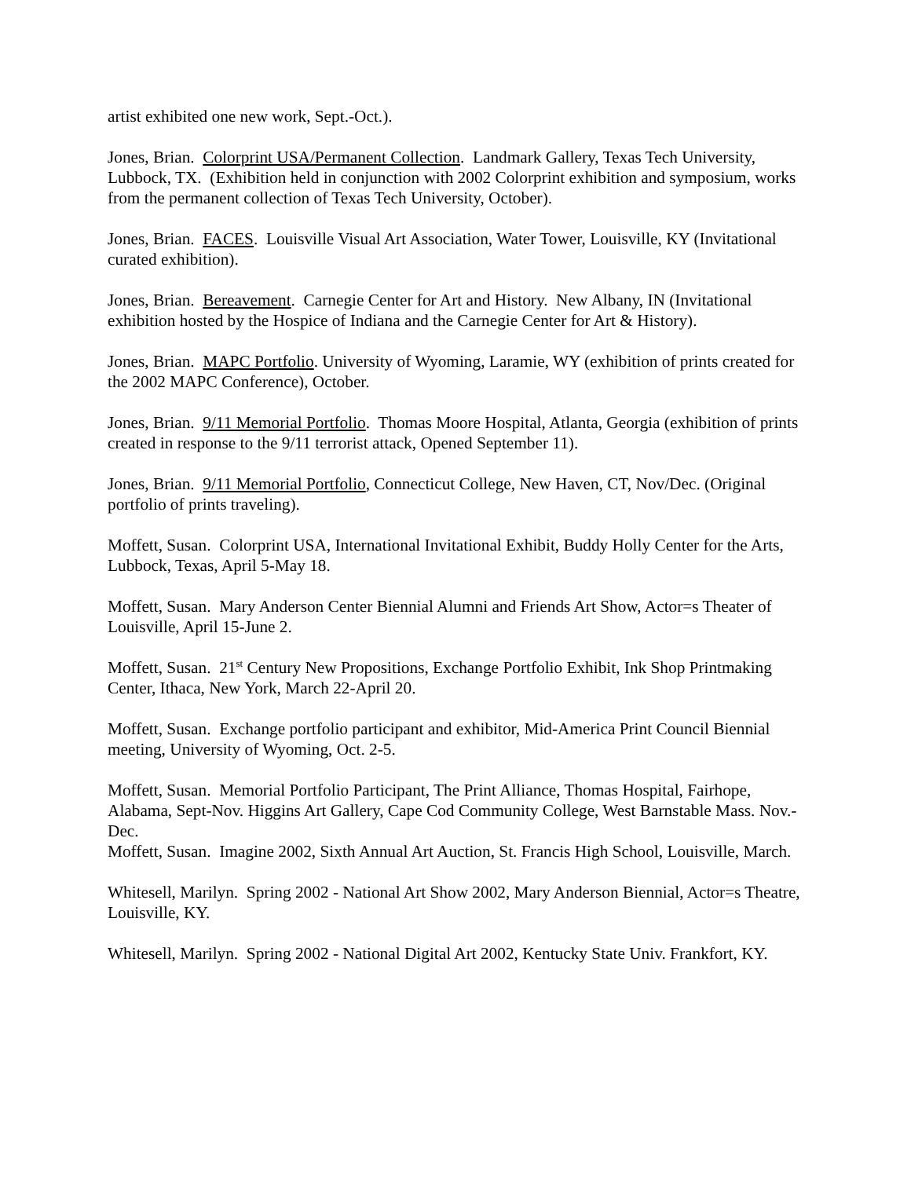artist exhibited one new work, Sept.-Oct.).
Jones, Brian. Colorprint USA/Permanent Collection. Landmark Gallery, Texas Tech University, Lubbock, TX. (Exhibition held in conjunction with 2002 Colorprint exhibition and symposium, works from the permanent collection of Texas Tech University, October).
Jones, Brian. FACES. Louisville Visual Art Association, Water Tower, Louisville, KY (Invitational curated exhibition).
Jones, Brian. Bereavement. Carnegie Center for Art and History. New Albany, IN (Invitational exhibition hosted by the Hospice of Indiana and the Carnegie Center for Art & History).
Jones, Brian. MAPC Portfolio. University of Wyoming, Laramie, WY (exhibition of prints created for the 2002 MAPC Conference), October.
Jones, Brian. 9/11 Memorial Portfolio. Thomas Moore Hospital, Atlanta, Georgia (exhibition of prints created in response to the 9/11 terrorist attack, Opened September 11).
Jones, Brian. 9/11 Memorial Portfolio, Connecticut College, New Haven, CT, Nov/Dec. (Original portfolio of prints traveling).
Moffett, Susan. Colorprint USA, International Invitational Exhibit, Buddy Holly Center for the Arts, Lubbock, Texas, April 5-May 18.
Moffett, Susan. Mary Anderson Center Biennial Alumni and Friends Art Show, Actor=s Theater of Louisville, April 15-June 2.
Moffett, Susan. 21<sup>st</sup> Century New Propositions, Exchange Portfolio Exhibit, Ink Shop Printmaking Center, Ithaca, New York, March 22-April 20.
Moffett, Susan. Exchange portfolio participant and exhibitor, Mid-America Print Council Biennial meeting, University of Wyoming, Oct. 2-5.
Moffett, Susan. Memorial Portfolio Participant, The Print Alliance, Thomas Hospital, Fairhope, Alabama, Sept-Nov. Higgins Art Gallery, Cape Cod Community College, West Barnstable Mass. Nov.-Dec.
Moffett, Susan. Imagine 2002, Sixth Annual Art Auction, St. Francis High School, Louisville, March.
Whitesell, Marilyn. Spring 2002 - National Art Show 2002, Mary Anderson Biennial, Actor=s Theatre, Louisville, KY.
Whitesell, Marilyn. Spring 2002 - National Digital Art 2002, Kentucky State Univ. Frankfort, KY.